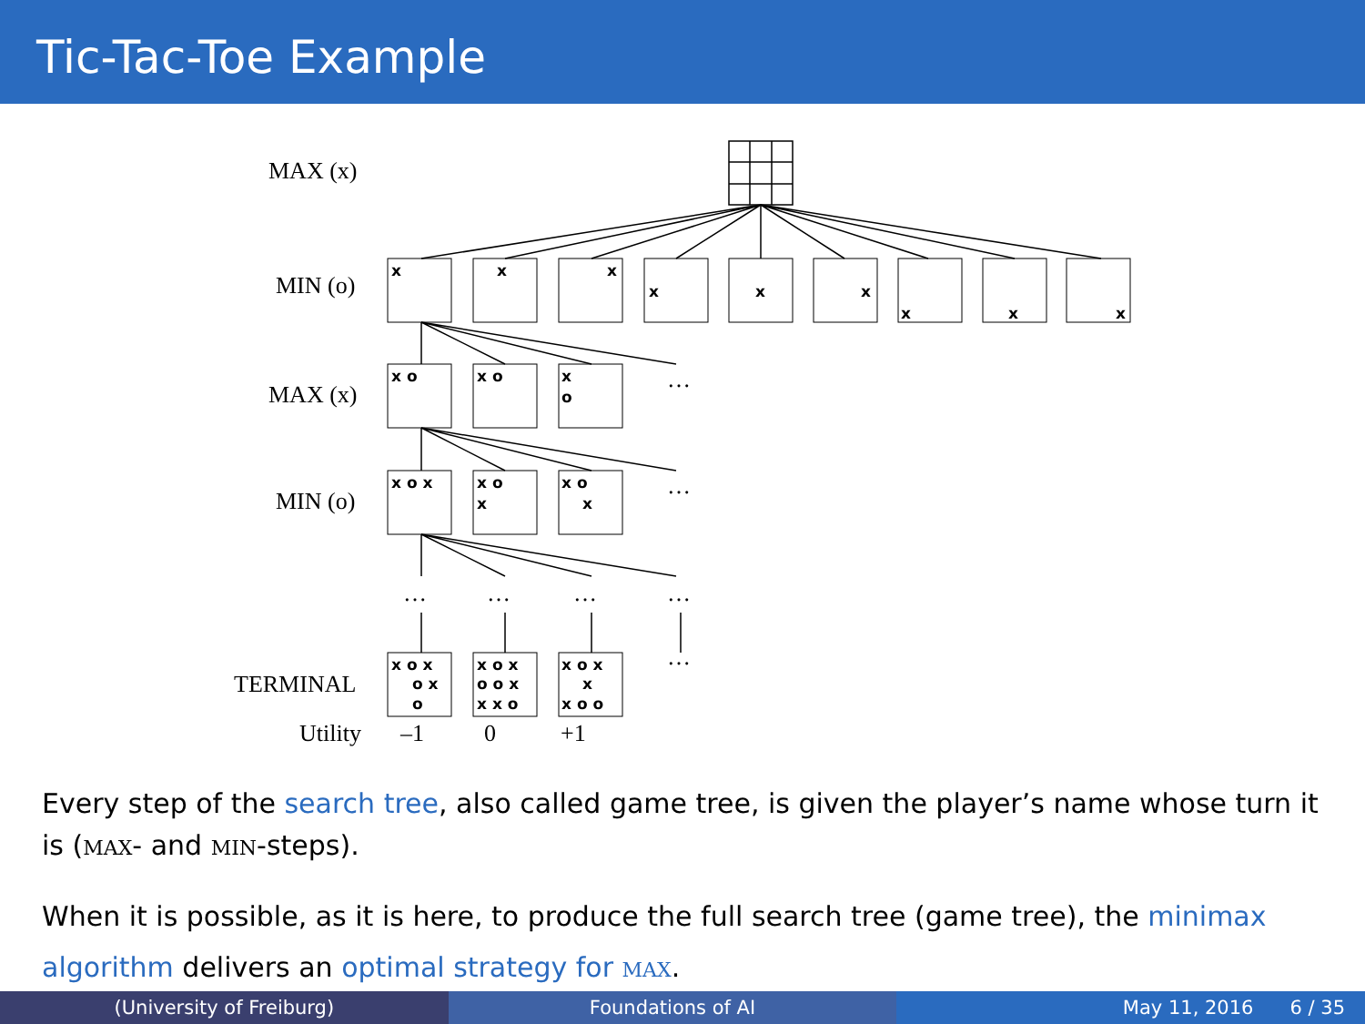Tic-Tac-Toe Example
x
x
x
x
x
x
x
x
x
x o
x o
x
o
x o x
x o
x
x o
x
x o x
o x
o
x o x
o o x
x x o
x o x
x
x o o
MAX (x)
MIN (o)
MAX (x)
MIN (o)
TERMINAL
Utility
–1
0
+1
…
…
…
…
…
…
…
Every step of the search tree, also called game tree, is given the player’s name whose turn it is (MAX- and MIN-steps).
When it is possible, as it is here, to produce the full search tree (game tree), the minimax algorithm delivers an optimal strategy for MAX.
(University of Freiburg) Foundations of AI May 11, 2016 6 / 35